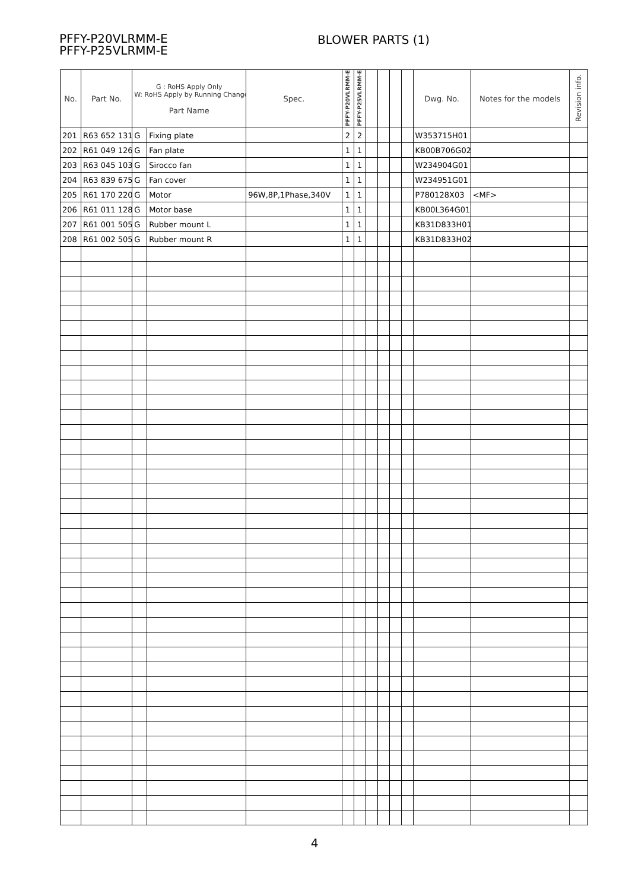PFFY-P20VLRMM-E
PFFY-P25VLRMM-E
BLOWER PARTS (1)
| No. | Part No. | G : RoHS Apply Only W: RoHS Apply by Running Change Part Name | | Spec. | PFFY-P20VLRMM-E | PFFY-P25VLRMM-E | | | | | Dwg. No. | Notes for the models | Revision info. |
| --- | --- | --- | --- | --- | --- | --- | --- | --- | --- | --- | --- | --- | --- |
| 201 | R63 652 131 | G | Fixing plate | | 2 | 2 | | | | | W353715H01 | | |
| 202 | R61 049 126 | G | Fan plate | | 1 | 1 | | | | | KB00B706G02 | | |
| 203 | R63 045 103 | G | Sirocco fan | | 1 | 1 | | | | | W234904G01 | | |
| 204 | R63 839 675 | G | Fan cover | | 1 | 1 | | | | | W234951G01 | | |
| 205 | R61 170 220 | G | Motor | 96W,8P,1Phase,340V | 1 | 1 | | | | | P780128X03 | <MF> | |
| 206 | R61 011 128 | G | Motor base | | 1 | 1 | | | | | KB00L364G01 | | |
| 207 | R61 001 505 | G | Rubber mount L | | 1 | 1 | | | | | KB31D833H01 | | |
| 208 | R61 002 505 | G | Rubber mount R | | 1 | 1 | | | | | KB31D833H02 | | |
4